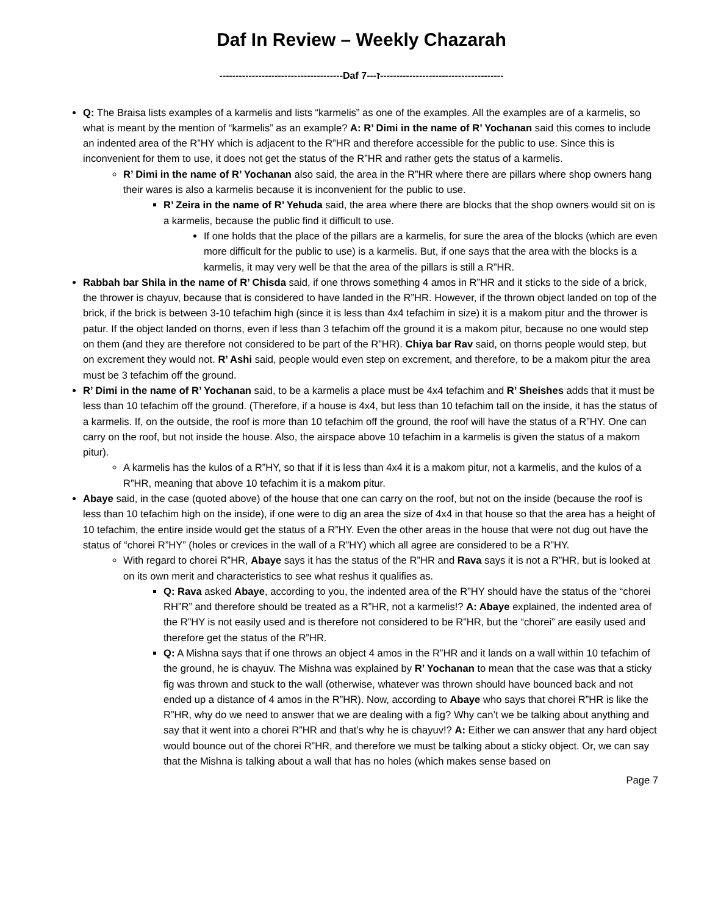Daf In Review – Weekly Chazarah
--------------------------------------Daf ז---7--------------------------------------
Q: The Braisa lists examples of a karmelis and lists “karmelis” as one of the examples. All the examples are of a karmelis, so what is meant by the mention of “karmelis” as an example? A: R’ Dimi in the name of R’ Yochanan said this comes to include an indented area of the R”HY which is adjacent to the R”HR and therefore accessible for the public to use. Since this is inconvenient for them to use, it does not get the status of the R”HR and rather gets the status of a karmelis.
R’ Dimi in the name of R’ Yochanan also said, the area in the R”HR where there are pillars where shop owners hang their wares is also a karmelis because it is inconvenient for the public to use.
R’ Zeira in the name of R’ Yehuda said, the area where there are blocks that the shop owners would sit on is a karmelis, because the public find it difficult to use.
If one holds that the place of the pillars are a karmelis, for sure the area of the blocks (which are even more difficult for the public to use) is a karmelis. But, if one says that the area with the blocks is a karmelis, it may very well be that the area of the pillars is still a R”HR.
Rabbah bar Shila in the name of R’ Chisda said, if one throws something 4 amos in R”HR and it sticks to the side of a brick, the thrower is chayuv, because that is considered to have landed in the R”HR. However, if the thrown object landed on top of the brick, if the brick is between 3-10 tefachim high (since it is less than 4x4 tefachim in size) it is a makom pitur and the thrower is patur. If the object landed on thorns, even if less than 3 tefachim off the ground it is a makom pitur, because no one would step on them (and they are therefore not considered to be part of the R”HR). Chiya bar Rav said, on thorns people would step, but on excrement they would not. R’ Ashi said, people would even step on excrement, and therefore, to be a makom pitur the area must be 3 tefachim off the ground.
R’ Dimi in the name of R’ Yochanan said, to be a karmelis a place must be 4x4 tefachim and R’ Sheishes adds that it must be less than 10 tefachim off the ground. (Therefore, if a house is 4x4, but less than 10 tefachim tall on the inside, it has the status of a karmelis. If, on the outside, the roof is more than 10 tefachim off the ground, the roof will have the status of a R”HY. One can carry on the roof, but not inside the house. Also, the airspace above 10 tefachim in a karmelis is given the status of a makom pitur).
A karmelis has the kulos of a R”HY, so that if it is less than 4x4 it is a makom pitur, not a karmelis, and the kulos of a R”HR, meaning that above 10 tefachim it is a makom pitur.
Abaye said, in the case (quoted above) of the house that one can carry on the roof, but not on the inside (because the roof is less than 10 tefachim high on the inside), if one were to dig an area the size of 4x4 in that house so that the area has a height of 10 tefachim, the entire inside would get the status of a R”HY. Even the other areas in the house that were not dug out have the status of “chorei R”HY” (holes or crevices in the wall of a R”HY) which all agree are considered to be a R”HY.
With regard to chorei R”HR, Abaye says it has the status of the R”HR and Rava says it is not a R”HR, but is looked at on its own merit and characteristics to see what reshus it qualifies as.
Q: Rava asked Abaye, according to you, the indented area of the R”HY should have the status of the “chorei RH”R” and therefore should be treated as a R”HR, not a karmelis!? A: Abaye explained, the indented area of the R”HY is not easily used and is therefore not considered to be R”HR, but the “chorei” are easily used and therefore get the status of the R”HR.
Q: A Mishna says that if one throws an object 4 amos in the R”HR and it lands on a wall within 10 tefachim of the ground, he is chayuv. The Mishna was explained by R’ Yochanan to mean that the case was that a sticky fig was thrown and stuck to the wall (otherwise, whatever was thrown should have bounced back and not ended up a distance of 4 amos in the R”HR). Now, according to Abaye who says that chorei R”HR is like the R”HR, why do we need to answer that we are dealing with a fig? Why can’t we be talking about anything and say that it went into a chorei R”HR and that’s why he is chayuv!? A: Either we can answer that any hard object would bounce out of the chorei R”HR, and therefore we must be talking about a sticky object. Or, we can say that the Mishna is talking about a wall that has no holes (which makes sense based on
Page 7